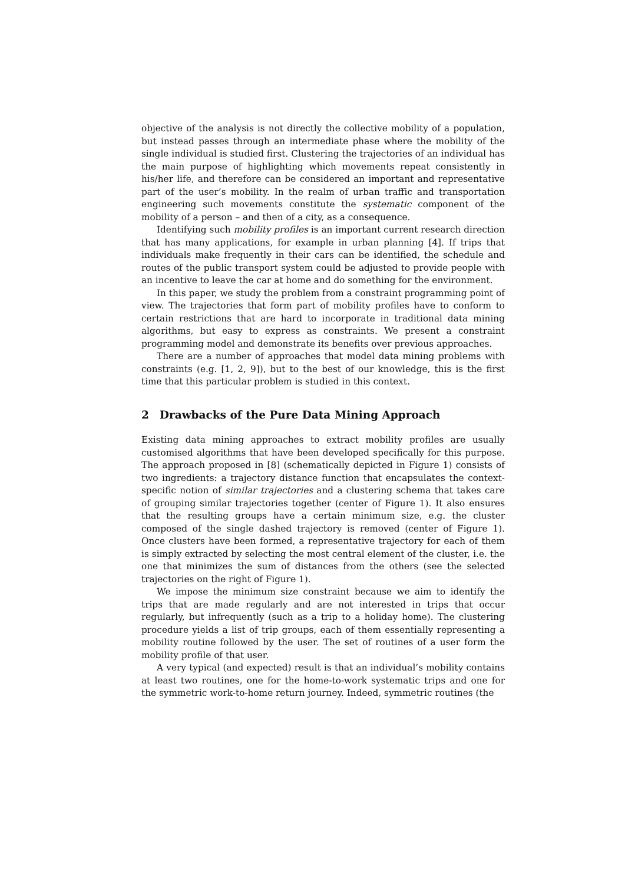objective of the analysis is not directly the collective mobility of a population, but instead passes through an intermediate phase where the mobility of the single individual is studied first. Clustering the trajectories of an individual has the main purpose of highlighting which movements repeat consistently in his/her life, and therefore can be considered an important and representative part of the user’s mobility. In the realm of urban traffic and transportation engineering such movements constitute the systematic component of the mobility of a person – and then of a city, as a consequence.
Identifying such mobility profiles is an important current research direction that has many applications, for example in urban planning [4]. If trips that individuals make frequently in their cars can be identified, the schedule and routes of the public transport system could be adjusted to provide people with an incentive to leave the car at home and do something for the environment.
In this paper, we study the problem from a constraint programming point of view. The trajectories that form part of mobility profiles have to conform to certain restrictions that are hard to incorporate in traditional data mining algorithms, but easy to express as constraints. We present a constraint programming model and demonstrate its benefits over previous approaches.
There are a number of approaches that model data mining problems with constraints (e.g. [1, 2, 9]), but to the best of our knowledge, this is the first time that this particular problem is studied in this context.
2 Drawbacks of the Pure Data Mining Approach
Existing data mining approaches to extract mobility profiles are usually customised algorithms that have been developed specifically for this purpose. The approach proposed in [8] (schematically depicted in Figure 1) consists of two ingredients: a trajectory distance function that encapsulates the context-specific notion of similar trajectories and a clustering schema that takes care of grouping similar trajectories together (center of Figure 1). It also ensures that the resulting groups have a certain minimum size, e.g. the cluster composed of the single dashed trajectory is removed (center of Figure 1). Once clusters have been formed, a representative trajectory for each of them is simply extracted by selecting the most central element of the cluster, i.e. the one that minimizes the sum of distances from the others (see the selected trajectories on the right of Figure 1).
We impose the minimum size constraint because we aim to identify the trips that are made regularly and are not interested in trips that occur regularly, but infrequently (such as a trip to a holiday home). The clustering procedure yields a list of trip groups, each of them essentially representing a mobility routine followed by the user. The set of routines of a user form the mobility profile of that user.
A very typical (and expected) result is that an individual’s mobility contains at least two routines, one for the home-to-work systematic trips and one for the symmetric work-to-home return journey. Indeed, symmetric routines (the